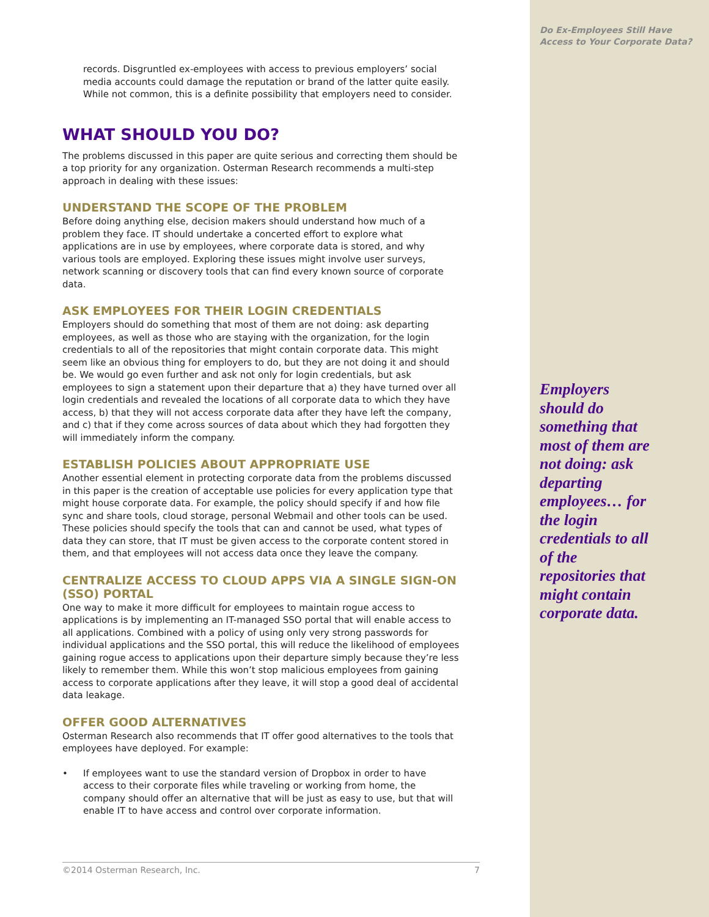Do Ex-Employees Still Have Access to Your Corporate Data?
Employers should do something that most of them are not doing: ask departing employees… for the login credentials to all of the repositories that might contain corporate data.
records. Disgruntled ex-employees with access to previous employers’ social media accounts could damage the reputation or brand of the latter quite easily. While not common, this is a definite possibility that employers need to consider.
WHAT SHOULD YOU DO?
The problems discussed in this paper are quite serious and correcting them should be a top priority for any organization. Osterman Research recommends a multi-step approach in dealing with these issues:
UNDERSTAND THE SCOPE OF THE PROBLEM
Before doing anything else, decision makers should understand how much of a problem they face. IT should undertake a concerted effort to explore what applications are in use by employees, where corporate data is stored, and why various tools are employed. Exploring these issues might involve user surveys, network scanning or discovery tools that can find every known source of corporate data.
ASK EMPLOYEES FOR THEIR LOGIN CREDENTIALS
Employers should do something that most of them are not doing: ask departing employees, as well as those who are staying with the organization, for the login credentials to all of the repositories that might contain corporate data. This might seem like an obvious thing for employers to do, but they are not doing it and should be. We would go even further and ask not only for login credentials, but ask employees to sign a statement upon their departure that a) they have turned over all login credentials and revealed the locations of all corporate data to which they have access, b) that they will not access corporate data after they have left the company, and c) that if they come across sources of data about which they had forgotten they will immediately inform the company.
ESTABLISH POLICIES ABOUT APPROPRIATE USE
Another essential element in protecting corporate data from the problems discussed in this paper is the creation of acceptable use policies for every application type that might house corporate data. For example, the policy should specify if and how file sync and share tools, cloud storage, personal Webmail and other tools can be used. These policies should specify the tools that can and cannot be used, what types of data they can store, that IT must be given access to the corporate content stored in them, and that employees will not access data once they leave the company.
CENTRALIZE ACCESS TO CLOUD APPS VIA A SINGLE SIGN-ON (SSO) PORTAL
One way to make it more difficult for employees to maintain rogue access to applications is by implementing an IT-managed SSO portal that will enable access to all applications. Combined with a policy of using only very strong passwords for individual applications and the SSO portal, this will reduce the likelihood of employees gaining rogue access to applications upon their departure simply because they’re less likely to remember them. While this won’t stop malicious employees from gaining access to corporate applications after they leave, it will stop a good deal of accidental data leakage.
OFFER GOOD ALTERNATIVES
Osterman Research also recommends that IT offer good alternatives to the tools that employees have deployed. For example:
• If employees want to use the standard version of Dropbox in order to have access to their corporate files while traveling or working from home, the company should offer an alternative that will be just as easy to use, but that will enable IT to have access and control over corporate information.
©2014 Osterman Research, Inc. 7